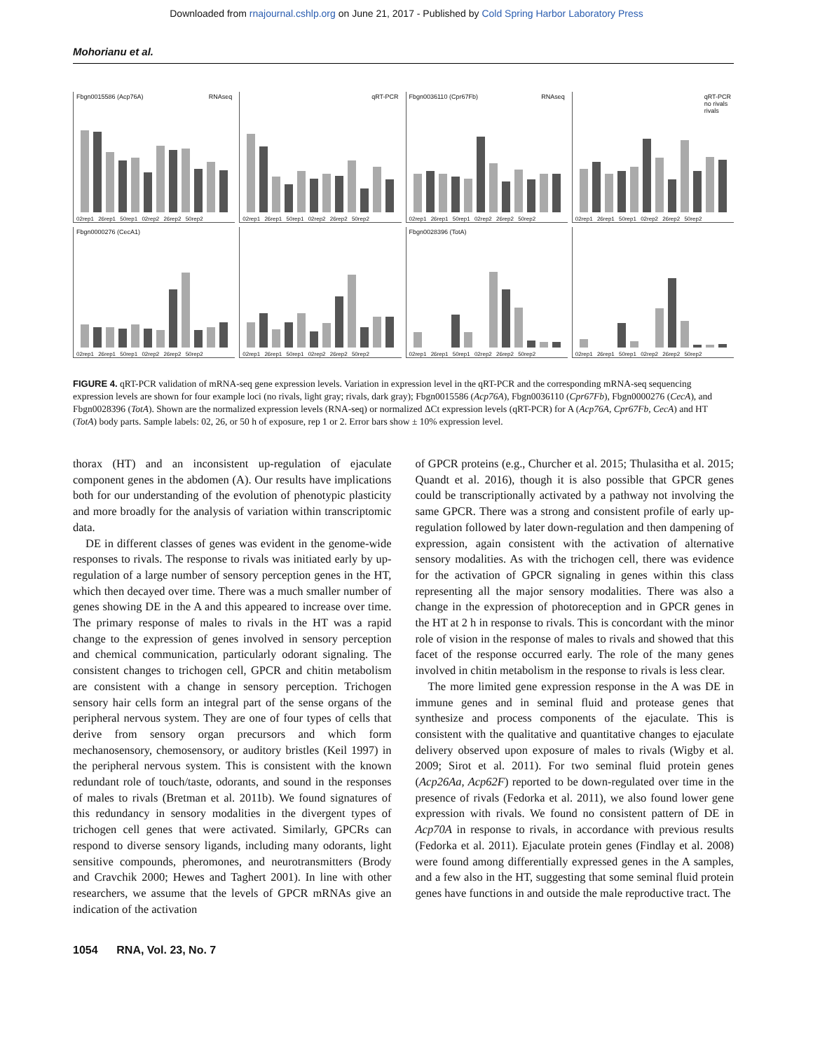Downloaded from rnajournal.cshlp.org on June 21, 2017 - Published by Cold Spring Harbor Laboratory Press
Mohorianu et al.
Fbgn0015586 (Acp76A) RNAseq
02rep1 26rep1 50rep1 02rep2 26rep2 50rep2
qRT-PCR
02rep1 26rep1 50rep1 02rep2 26rep2 50rep2
Fbgn0036110 (Cpr67Fb) RNAseq
02rep1 26rep1 50rep1 02rep2 26rep2 50rep2
qRT-PCR
no rivals
rivals
02rep1 26rep1 50rep1 02rep2 26rep2 50rep2
Fbgn0000276 (CecA1)
02rep1 26rep1 50rep1 02rep2 26rep2 50rep2
02rep1 26rep1 50rep1 02rep2 26rep2 50rep2
Fbgn0028396 (TotA)
02rep1 26rep1 50rep1 02rep2 26rep2 50rep2
02rep1 26rep1 50rep1 02rep2 26rep2 50rep2
FIGURE 4. qRT-PCR validation of mRNA-seq gene expression levels. Variation in expression level in the qRT-PCR and the corresponding mRNA-seq sequencing expression levels are shown for four example loci (no rivals, light gray; rivals, dark gray); Fbgn0015586 (Acp76A), Fbgn0036110 (Cpr67Fb), Fbgn0000276 (CecA), and Fbgn0028396 (TotA). Shown are the normalized expression levels (RNA-seq) or normalized ΔCt expression levels (qRT-PCR) for A (Acp76A, Cpr67Fb, CecA) and HT (TotA) body parts. Sample labels: 02, 26, or 50 h of exposure, rep 1 or 2. Error bars show ± 10% expression level.
thorax (HT) and an inconsistent up-regulation of ejaculate component genes in the abdomen (A). Our results have implications both for our understanding of the evolution of phenotypic plasticity and more broadly for the analysis of variation within transcriptomic data.
DE in different classes of genes was evident in the genome-wide responses to rivals. The response to rivals was initiated early by up-regulation of a large number of sensory perception genes in the HT, which then decayed over time. There was a much smaller number of genes showing DE in the A and this appeared to increase over time. The primary response of males to rivals in the HT was a rapid change to the expression of genes involved in sensory perception and chemical communication, particularly odorant signaling. The consistent changes to trichogen cell, GPCR and chitin metabolism are consistent with a change in sensory perception. Trichogen sensory hair cells form an integral part of the sense organs of the peripheral nervous system. They are one of four types of cells that derive from sensory organ precursors and which form mechanosensory, chemosensory, or auditory bristles (Keil 1997) in the peripheral nervous system. This is consistent with the known redundant role of touch/taste, odorants, and sound in the responses of males to rivals (Bretman et al. 2011b). We found signatures of this redundancy in sensory modalities in the divergent types of trichogen cell genes that were activated. Similarly, GPCRs can respond to diverse sensory ligands, including many odorants, light sensitive compounds, pheromones, and neurotransmitters (Brody and Cravchik 2000; Hewes and Taghert 2001). In line with other researchers, we assume that the levels of GPCR mRNAs give an indication of the activation
of GPCR proteins (e.g., Churcher et al. 2015; Thulasitha et al. 2015; Quandt et al. 2016), though it is also possible that GPCR genes could be transcriptionally activated by a pathway not involving the same GPCR. There was a strong and consistent profile of early up-regulation followed by later down-regulation and then dampening of expression, again consistent with the activation of alternative sensory modalities. As with the trichogen cell, there was evidence for the activation of GPCR signaling in genes within this class representing all the major sensory modalities. There was also a change in the expression of photoreception and in GPCR genes in the HT at 2 h in response to rivals. This is concordant with the minor role of vision in the response of males to rivals and showed that this facet of the response occurred early. The role of the many genes involved in chitin metabolism in the response to rivals is less clear.
The more limited gene expression response in the A was DE in immune genes and in seminal fluid and protease genes that synthesize and process components of the ejaculate. This is consistent with the qualitative and quantitative changes to ejaculate delivery observed upon exposure of males to rivals (Wigby et al. 2009; Sirot et al. 2011). For two seminal fluid protein genes (Acp26Aa, Acp62F) reported to be down-regulated over time in the presence of rivals (Fedorka et al. 2011), we also found lower gene expression with rivals. We found no consistent pattern of DE in Acp70A in response to rivals, in accordance with previous results (Fedorka et al. 2011). Ejaculate protein genes (Findlay et al. 2008) were found among differentially expressed genes in the A samples, and a few also in the HT, suggesting that some seminal fluid protein genes have functions in and outside the male reproductive tract. The
1054 RNA, Vol. 23, No. 7